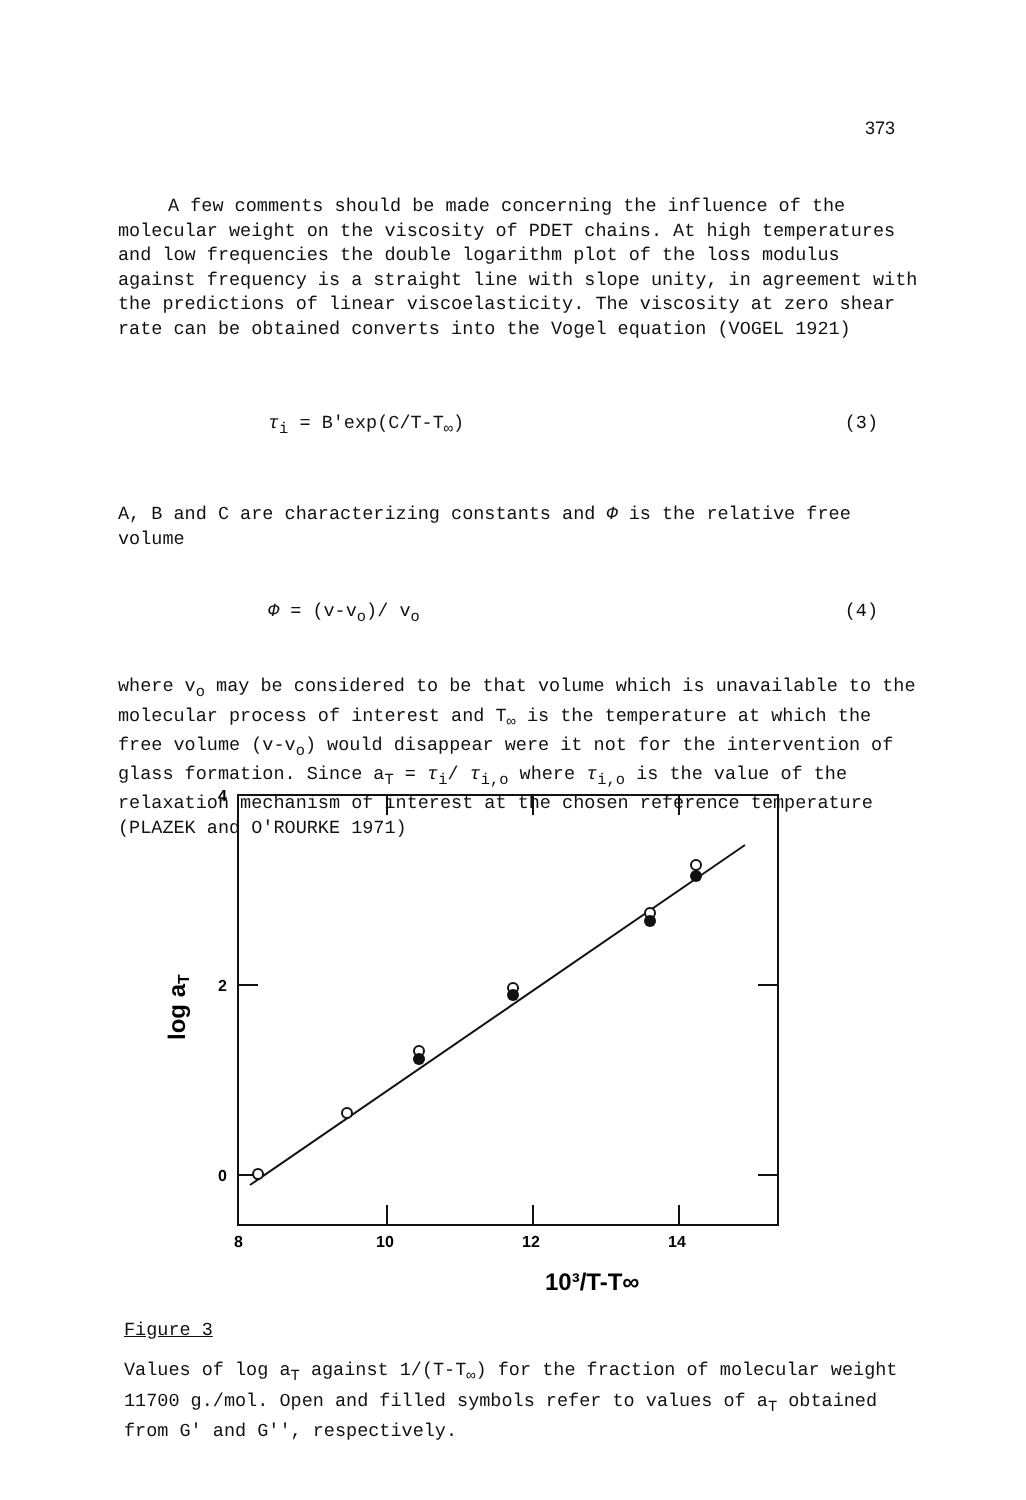373
A few comments should be made concerning the influence of the molecular weight on the viscosity of PDET chains. At high temperatures and low frequencies the double logarithm plot of the loss modulus against frequency is a straight line with slope unity, in agreement with the predictions of linear viscoelasticity. The viscosity at zero shear rate can be obtained converts into the Vogel equation (VOGEL 1921)
τ<sub>i</sub> = B′exp(C/T-T<sub>∞</sub>) (3)
A, B and C are characterizing constants and Φ is the relative free volume
Φ = (v-v<sub>o</sub>)/ v<sub>o</sub> (4)
where v<sub>o</sub> may be considered to be that volume which is unavailable to the molecular process of interest and T<sub>∞</sub> is the temperature at which the free volume (v-v<sub>o</sub>) would disappear were it not for the intervention of glass formation. Since a<sub>T</sub> = τ<sub>i</sub>/ τ<sub>i,o</sub> where τ<sub>i,o</sub> is the value of the relaxation mechanism of interest at the chosen reference temperature (PLAZEK and O′ROURKE 1971)
4
2
0
8
10
12
14
10³/T-T∞
log aT
Figure 3
Values of log a<sub>T</sub> against 1/(T-T<sub>∞</sub>) for the fraction of molecular weight 11700 g./mol. Open and filled symbols refer to values of a<sub>T</sub> obtained from G′ and G′′, respectively.